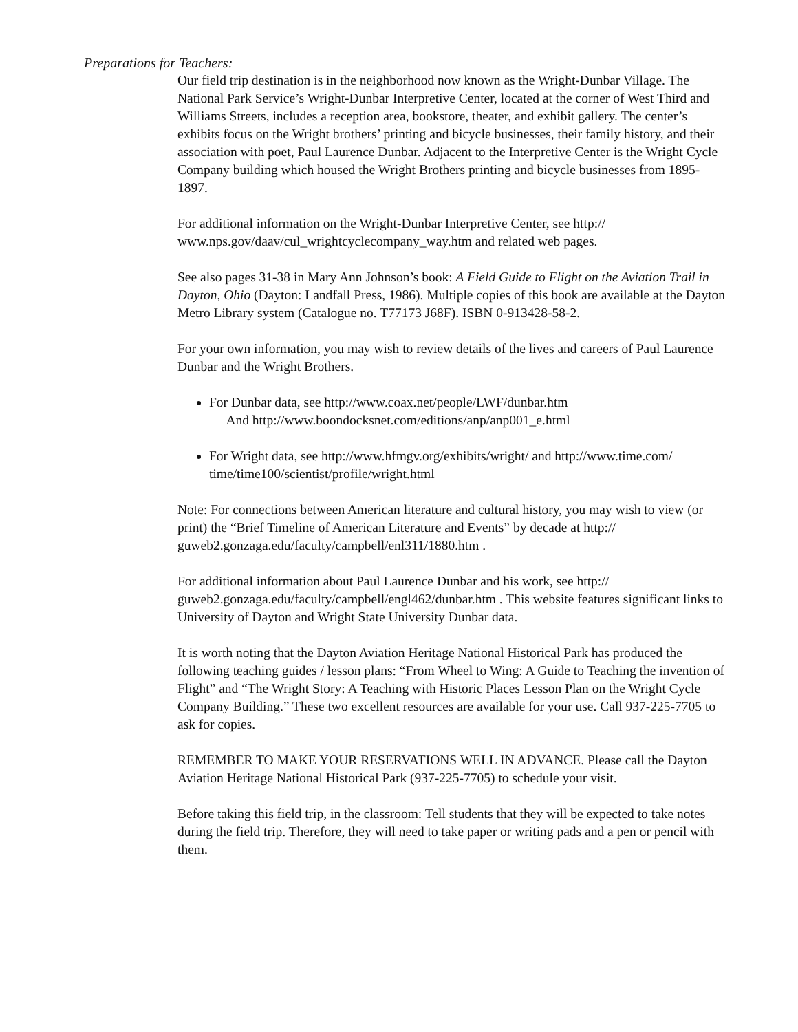Preparations for Teachers:
Our field trip destination is in the neighborhood now known as the Wright-Dunbar Village. The National Park Service’s Wright-Dunbar Interpretive Center, located at the corner of West Third and Williams Streets, includes a reception area, bookstore, theater, and exhibit gallery. The center’s exhibits focus on the Wright brothers’ printing and bicycle businesses, their family history, and their association with poet, Paul Laurence Dunbar. Adjacent to the Interpretive Center is the Wright Cycle Company building which housed the Wright Brothers printing and bicycle businesses from 1895-1897.
For additional information on the Wright-Dunbar Interpretive Center, see http:// www.nps.gov/daav/cul_wrightcyclecompany_way.htm and related web pages.
See also pages 31-38 in Mary Ann Johnson’s book: A Field Guide to Flight on the Aviation Trail in Dayton, Ohio (Dayton: Landfall Press, 1986). Multiple copies of this book are available at the Dayton Metro Library system (Catalogue no. T77173 J68F). ISBN 0-913428-58-2.
For your own information, you may wish to review details of the lives and careers of Paul Laurence Dunbar and the Wright Brothers.
For Dunbar data, see http://www.coax.net/people/LWF/dunbar.htm
And http://www.boondocksnet.com/editions/anp/anp001_e.html
For Wright data, see http://www.hfmgv.org/exhibits/wright/ and http://www.time.com/ time/time100/scientist/profile/wright.html
Note: For connections between American literature and cultural history, you may wish to view (or print) the “Brief Timeline of American Literature and Events” by decade at http:// guweb2.gonzaga.edu/faculty/campbell/enl311/1880.htm .
For additional information about Paul Laurence Dunbar and his work, see http:// guweb2.gonzaga.edu/faculty/campbell/engl462/dunbar.htm . This website features significant links to University of Dayton and Wright State University Dunbar data.
It is worth noting that the Dayton Aviation Heritage National Historical Park has produced the following teaching guides / lesson plans: “From Wheel to Wing: A Guide to Teaching the invention of Flight” and “The Wright Story: A Teaching with Historic Places Lesson Plan on the Wright Cycle Company Building.” These two excellent resources are available for your use. Call 937-225-7705 to ask for copies.
REMEMBER TO MAKE YOUR RESERVATIONS WELL IN ADVANCE. Please call the Dayton Aviation Heritage National Historical Park (937-225-7705) to schedule your visit.
Before taking this field trip, in the classroom: Tell students that they will be expected to take notes during the field trip. Therefore, they will need to take paper or writing pads and a pen or pencil with them.